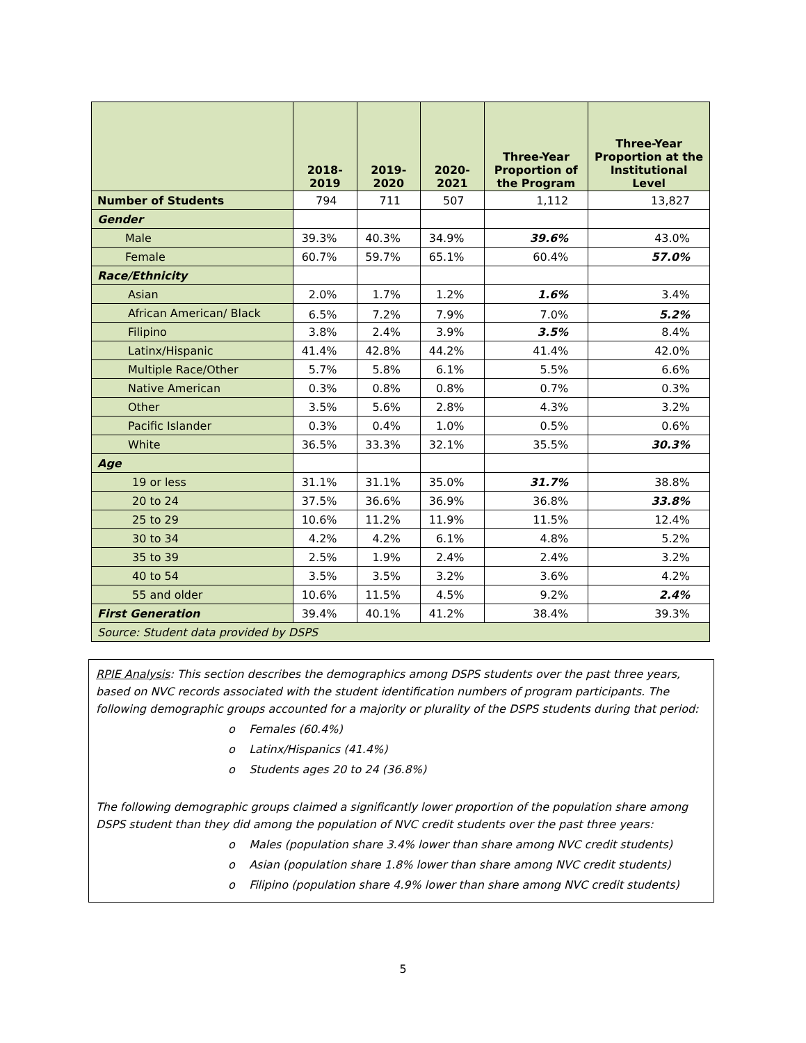| | 2018-2019 | 2019-2020 | 2020-2021 | Three-Year Proportion of the Program | Three-Year Proportion at the Institutional Level |
| --- | --- | --- | --- | --- | --- |
| Number of Students | 794 | 711 | 507 | 1,112 | 13,827 |
| Gender | | | | | |
| Male | 39.3% | 40.3% | 34.9% | 39.6% | 43.0% |
| Female | 60.7% | 59.7% | 65.1% | 60.4% | 57.0% |
| Race/Ethnicity | | | | | |
| Asian | 2.0% | 1.7% | 1.2% | 1.6% | 3.4% |
| African American/ Black | 6.5% | 7.2% | 7.9% | 7.0% | 5.2% |
| Filipino | 3.8% | 2.4% | 3.9% | 3.5% | 8.4% |
| Latinx/Hispanic | 41.4% | 42.8% | 44.2% | 41.4% | 42.0% |
| Multiple Race/Other | 5.7% | 5.8% | 6.1% | 5.5% | 6.6% |
| Native American | 0.3% | 0.8% | 0.8% | 0.7% | 0.3% |
| Other | 3.5% | 5.6% | 2.8% | 4.3% | 3.2% |
| Pacific Islander | 0.3% | 0.4% | 1.0% | 0.5% | 0.6% |
| White | 36.5% | 33.3% | 32.1% | 35.5% | 30.3% |
| Age | | | | | |
| 19 or less | 31.1% | 31.1% | 35.0% | 31.7% | 38.8% |
| 20 to 24 | 37.5% | 36.6% | 36.9% | 36.8% | 33.8% |
| 25 to 29 | 10.6% | 11.2% | 11.9% | 11.5% | 12.4% |
| 30 to 34 | 4.2% | 4.2% | 6.1% | 4.8% | 5.2% |
| 35 to 39 | 2.5% | 1.9% | 2.4% | 2.4% | 3.2% |
| 40 to 54 | 3.5% | 3.5% | 3.2% | 3.6% | 4.2% |
| 55 and older | 10.6% | 11.5% | 4.5% | 9.2% | 2.4% |
| First Generation | 39.4% | 40.1% | 41.2% | 38.4% | 39.3% |
| Source: Student data provided by DSPS | | | | | |
RPIE Analysis: This section describes the demographics among DSPS students over the past three years, based on NVC records associated with the student identification numbers of program participants. The following demographic groups accounted for a majority or plurality of the DSPS students during that period:
o Females (60.4%)
o Latinx/Hispanics (41.4%)
o Students ages 20 to 24 (36.8%)
The following demographic groups claimed a significantly lower proportion of the population share among DSPS student than they did among the population of NVC credit students over the past three years:
o Males (population share 3.4% lower than share among NVC credit students)
o Asian (population share 1.8% lower than share among NVC credit students)
o Filipino (population share 4.9% lower than share among NVC credit students)
5